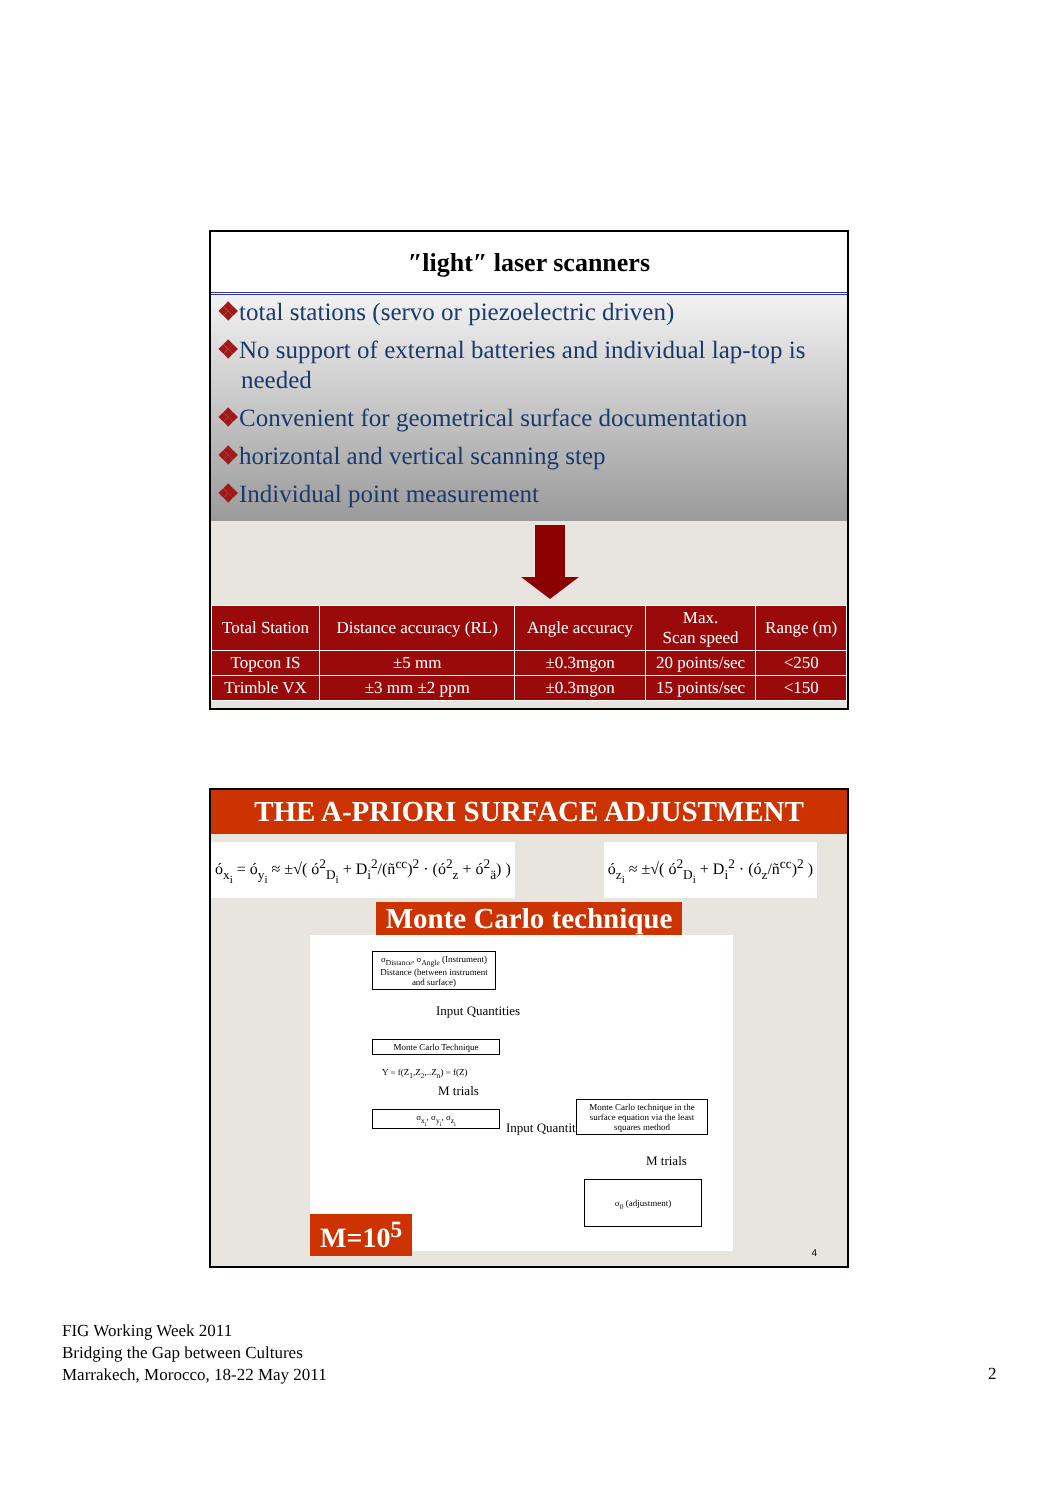″light″ laser scanners
❖total stations (servo or piezoelectric driven)
❖No support of external batteries and individual lap-top is needed
❖Convenient for geometrical surface documentation
❖horizontal and vertical scanning step
❖Individual point measurement
| Total Station | Distance accuracy (RL) | Angle accuracy | Max. Scan speed | Range (m) |
| --- | --- | --- | --- | --- |
| Topcon IS | ±5 mm | ±0.3mgon | 20 points/sec | <250 |
| Trimble VX | ±3 mm ±2 ppm | ±0.3mgon | 15 points/sec | <150 |
THE A-PRIORI SURFACE ADJUSTMENT
ó<sub>x<sub>i</sub></sub> = ó<sub>y<sub>i</sub></sub> ≈ ±√( ó<sup>2</sup><sub>D<sub>i</sub></sub> + D<sub>i</sub><sup>2</sup>/(ñ<sup>cc</sup>)<sup>2</sup> · (ó<sup>2</sup><sub>z</sub> + ó<sup>2</sup><sub>ä</sub>) )
ó<sub>z<sub>i</sub></sub> ≈ ±√( ó<sup>2</sup><sub>D<sub>i</sub></sub> + D<sub>i</sub><sup>2</sup> · (ó<sub>z</sub>/ñ<sup>cc</sup>)<sup>2</sup> )
Monte Carlo technique
σ<sub>Distance</sub>, σ<sub>Angle</sub> (Instrument)
Distance (between instrument and surface)
Input Quantities
Monte Carlo Technique
Y = f(Z<sub>1</sub>,Z<sub>2</sub>,..Z<sub>n</sub>) = f(Z)
M trials
σ<sub>x<sub>i</sub></sub>, σ<sub>y<sub>i</sub></sub>, σ<sub>z<sub>i</sub></sub>
Input Quantities
Monte Carlo technique in the surface equation via the least squares method
M trials
σ<sub>0</sub> (adjustment)
M=10<sup>5</sup> 4
FIG Working Week 2011
Bridging the Gap between Cultures
Marrakech, Morocco, 18-22 May 2011
2